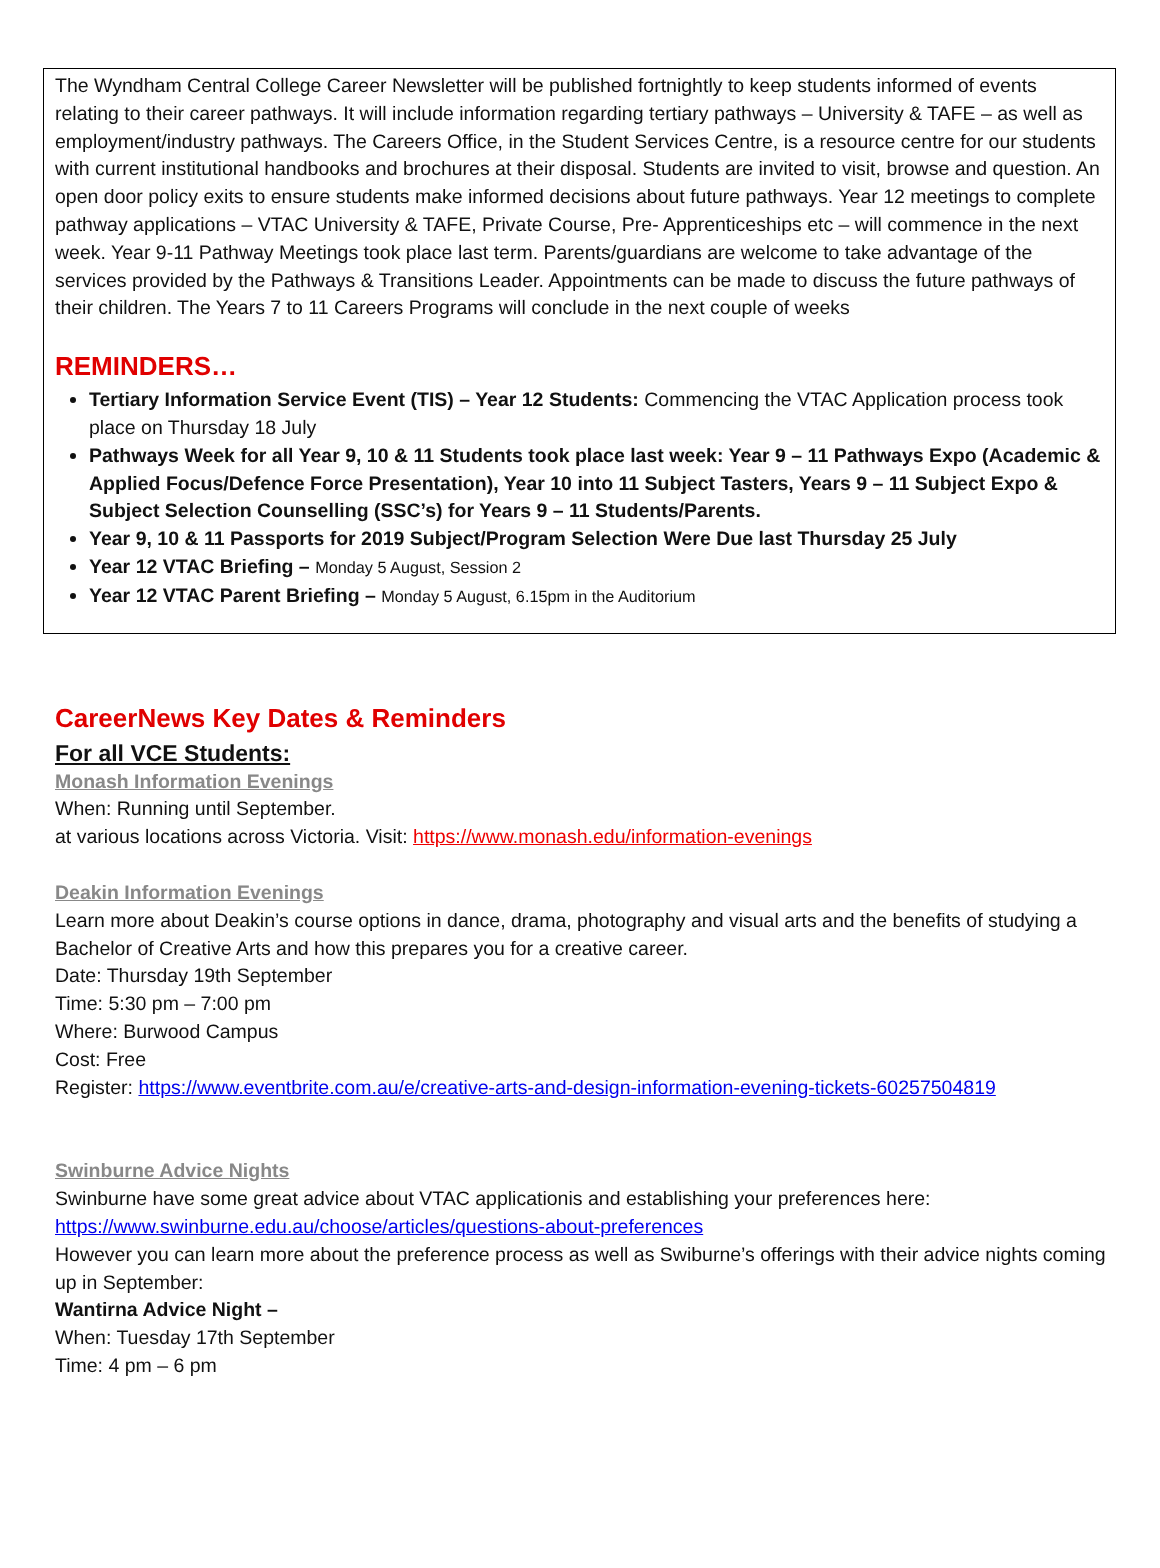The Wyndham Central College Career Newsletter will be published fortnightly to keep students informed of events relating to their career pathways. It will include information regarding tertiary pathways – University & TAFE – as well as employment/industry pathways. The Careers Office, in the Student Services Centre, is a resource centre for our students with current institutional handbooks and brochures at their disposal. Students are invited to visit, browse and question. An open door policy exits to ensure students make informed decisions about future pathways. Year 12 meetings to complete pathway applications – VTAC University & TAFE, Private Course, Pre- Apprenticeships etc – will commence in the next week. Year 9-11 Pathway Meetings took place last term. Parents/guardians are welcome to take advantage of the services provided by the Pathways & Transitions Leader. Appointments can be made to discuss the future pathways of their children. The Years 7 to 11 Careers Programs will conclude in the next couple of weeks
REMINDERS…
Tertiary Information Service Event (TIS) – Year 12 Students: Commencing the VTAC Application process took place on Thursday 18 July
Pathways Week for all Year 9, 10 & 11 Students took place last week: Year 9 – 11 Pathways Expo (Academic & Applied Focus/Defence Force Presentation), Year 10 into 11 Subject Tasters, Years 9 – 11 Subject Expo & Subject Selection Counselling (SSC’s) for Years 9 – 11 Students/Parents.
Year 9, 10 & 11 Passports for 2019 Subject/Program Selection Were Due last Thursday 25 July
Year 12 VTAC Briefing – Monday 5 August, Session 2
Year 12 VTAC Parent Briefing – Monday 5 August, 6.15pm in the Auditorium
CareerNews Key Dates & Reminders
For all VCE Students:
Monash Information Evenings
When: Running until September.
at various locations across Victoria. Visit: https://www.monash.edu/information-evenings
Deakin Information Evenings
Learn more about Deakin’s course options in dance, drama, photography and visual arts and the benefits of studying a Bachelor of Creative Arts and how this prepares you for a creative career.
Date: Thursday 19th September
Time: 5:30 pm – 7:00 pm
Where: Burwood Campus
Cost: Free
Register: https://www.eventbrite.com.au/e/creative-arts-and-design-information-evening-tickets-60257504819
Swinburne Advice Nights
Swinburne have some great advice about VTAC applicationis and establishing your preferences here: https://www.swinburne.edu.au/choose/articles/questions-about-preferences
However you can learn more about the preference process as well as Swiburne’s offerings with their advice nights coming up in September:
Wantirna Advice Night –
When: Tuesday 17th September
Time: 4 pm – 6 pm